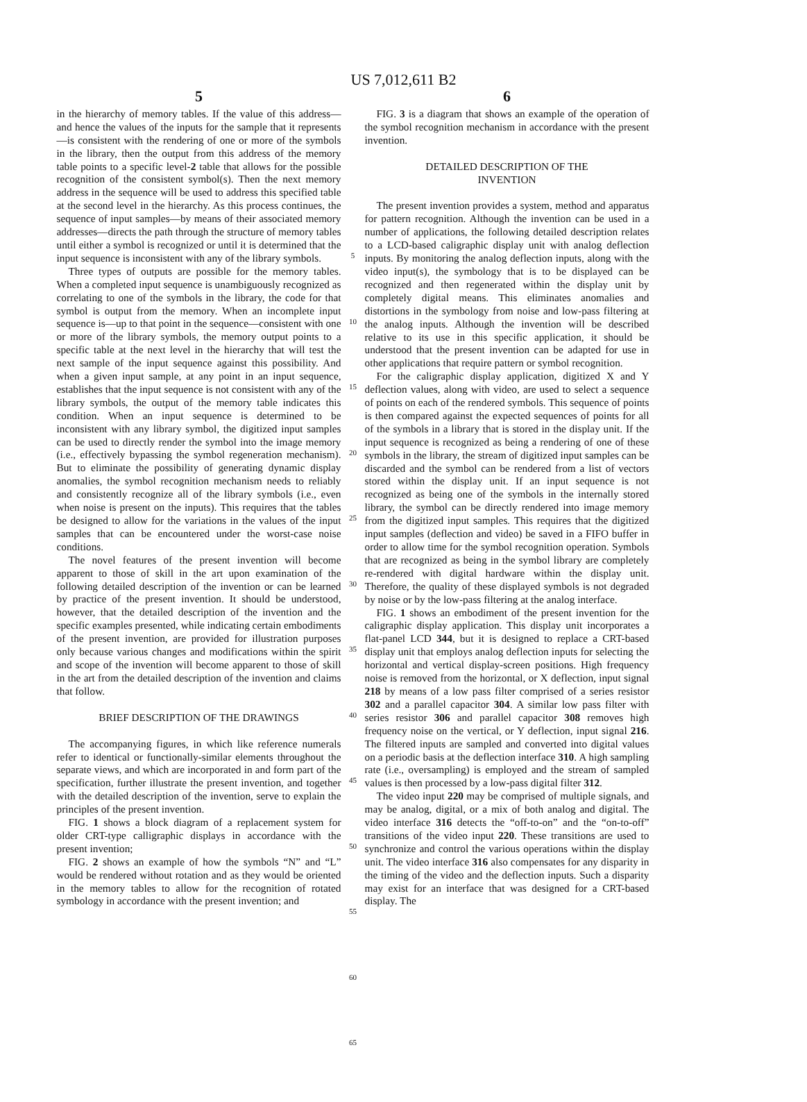US 7,012,611 B2
5
in the hierarchy of memory tables. If the value of this address—and hence the values of the inputs for the sample that it represents—is consistent with the rendering of one or more of the symbols in the library, then the output from this address of the memory table points to a specific level-2 table that allows for the possible recognition of the consistent symbol(s). Then the next memory address in the sequence will be used to address this specified table at the second level in the hierarchy. As this process continues, the sequence of input samples—by means of their associated memory addresses—directs the path through the structure of memory tables until either a symbol is recognized or until it is determined that the input sequence is inconsistent with any of the library symbols.
Three types of outputs are possible for the memory tables. When a completed input sequence is unambiguously recognized as correlating to one of the symbols in the library, the code for that symbol is output from the memory. When an incomplete input sequence is—up to that point in the sequence—consistent with one or more of the library symbols, the memory output points to a specific table at the next level in the hierarchy that will test the next sample of the input sequence against this possibility. And when a given input sample, at any point in an input sequence, establishes that the input sequence is not consistent with any of the library symbols, the output of the memory table indicates this condition. When an input sequence is determined to be inconsistent with any library symbol, the digitized input samples can be used to directly render the symbol into the image memory (i.e., effectively bypassing the symbol regeneration mechanism). But to eliminate the possibility of generating dynamic display anomalies, the symbol recognition mechanism needs to reliably and consistently recognize all of the library symbols (i.e., even when noise is present on the inputs). This requires that the tables be designed to allow for the variations in the values of the input samples that can be encountered under the worst-case noise conditions.
The novel features of the present invention will become apparent to those of skill in the art upon examination of the following detailed description of the invention or can be learned by practice of the present invention. It should be understood, however, that the detailed description of the invention and the specific examples presented, while indicating certain embodiments of the present invention, are provided for illustration purposes only because various changes and modifications within the spirit and scope of the invention will become apparent to those of skill in the art from the detailed description of the invention and claims that follow.
BRIEF DESCRIPTION OF THE DRAWINGS
The accompanying figures, in which like reference numerals refer to identical or functionally-similar elements throughout the separate views, and which are incorporated in and form part of the specification, further illustrate the present invention, and together with the detailed description of the invention, serve to explain the principles of the present invention.
FIG. 1 shows a block diagram of a replacement system for older CRT-type calligraphic displays in accordance with the present invention;
FIG. 2 shows an example of how the symbols “N” and “L” would be rendered without rotation and as they would be oriented in the memory tables to allow for the recognition of rotated symbology in accordance with the present invention; and
5
10
15
20
25
30
35
40
45
50
55
60
65
6
FIG. 3 is a diagram that shows an example of the operation of the symbol recognition mechanism in accordance with the present invention.
DETAILED DESCRIPTION OF THE
INVENTION
The present invention provides a system, method and apparatus for pattern recognition. Although the invention can be used in a number of applications, the following detailed description relates to a LCD-based caligraphic display unit with analog deflection inputs. By monitoring the analog deflection inputs, along with the video input(s), the symbology that is to be displayed can be recognized and then regenerated within the display unit by completely digital means. This eliminates anomalies and distortions in the symbology from noise and low-pass filtering at the analog inputs. Although the invention will be described relative to its use in this specific application, it should be understood that the present invention can be adapted for use in other applications that require pattern or symbol recognition.
For the caligraphic display application, digitized X and Y deflection values, along with video, are used to select a sequence of points on each of the rendered symbols. This sequence of points is then compared against the expected sequences of points for all of the symbols in a library that is stored in the display unit. If the input sequence is recognized as being a rendering of one of these symbols in the library, the stream of digitized input samples can be discarded and the symbol can be rendered from a list of vectors stored within the display unit. If an input sequence is not recognized as being one of the symbols in the internally stored library, the symbol can be directly rendered into image memory from the digitized input samples. This requires that the digitized input samples (deflection and video) be saved in a FIFO buffer in order to allow time for the symbol recognition operation. Symbols that are recognized as being in the symbol library are completely re-rendered with digital hardware within the display unit. Therefore, the quality of these displayed symbols is not degraded by noise or by the low-pass filtering at the analog interface.
FIG. 1 shows an embodiment of the present invention for the caligraphic display application. This display unit incorporates a flat-panel LCD 344, but it is designed to replace a CRT-based display unit that employs analog deflection inputs for selecting the horizontal and vertical display-screen positions. High frequency noise is removed from the horizontal, or X deflection, input signal 218 by means of a low pass filter comprised of a series resistor 302 and a parallel capacitor 304. A similar low pass filter with series resistor 306 and parallel capacitor 308 removes high frequency noise on the vertical, or Y deflection, input signal 216. The filtered inputs are sampled and converted into digital values on a periodic basis at the deflection interface 310. A high sampling rate (i.e., oversampling) is employed and the stream of sampled values is then processed by a low-pass digital filter 312.
The video input 220 may be comprised of multiple signals, and may be analog, digital, or a mix of both analog and digital. The video interface 316 detects the “off-to-on” and the “on-to-off” transitions of the video input 220. These transitions are used to synchronize and control the various operations within the display unit. The video interface 316 also compensates for any disparity in the timing of the video and the deflection inputs. Such a disparity may exist for an interface that was designed for a CRT-based display. The